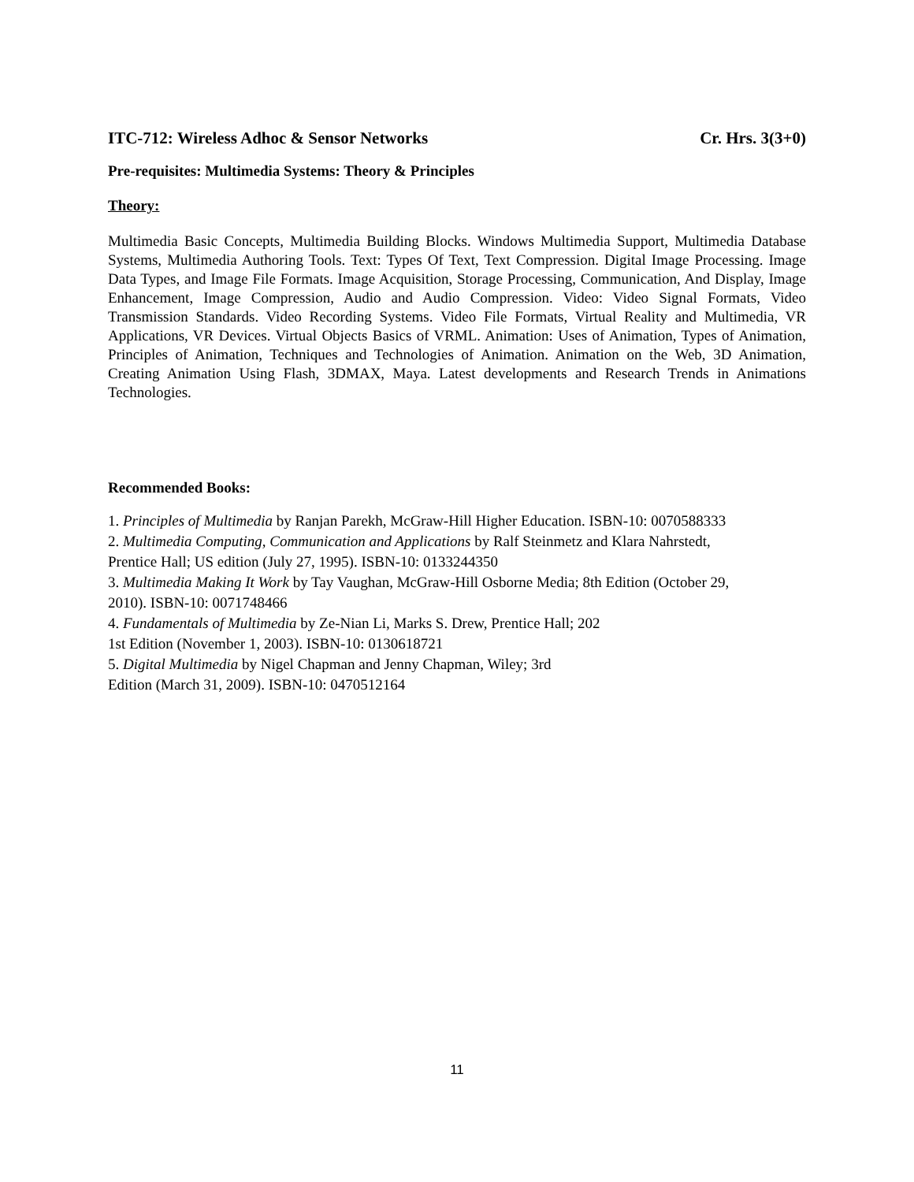ITC-712: Wireless Adhoc & Sensor Networks Cr. Hrs. 3(3+0)
Pre-requisites: Multimedia Systems: Theory & Principles
Theory:
Multimedia Basic Concepts, Multimedia Building Blocks. Windows Multimedia Support, Multimedia Database Systems, Multimedia Authoring Tools. Text: Types Of Text, Text Compression. Digital Image Processing. Image Data Types, and Image File Formats. Image Acquisition, Storage Processing, Communication, And Display, Image Enhancement, Image Compression, Audio and Audio Compression. Video: Video Signal Formats, Video Transmission Standards. Video Recording Systems. Video File Formats, Virtual Reality and Multimedia, VR Applications, VR Devices. Virtual Objects Basics of VRML. Animation: Uses of Animation, Types of Animation, Principles of Animation, Techniques and Technologies of Animation. Animation on the Web, 3D Animation, Creating Animation Using Flash, 3DMAX, Maya. Latest developments and Research Trends in Animations Technologies.
Recommended Books:
1. Principles of Multimedia by Ranjan Parekh, McGraw-Hill Higher Education. ISBN-10: 0070588333
2. Multimedia Computing, Communication and Applications by Ralf Steinmetz and Klara Nahrstedt,
Prentice Hall; US edition (July 27, 1995). ISBN-10: 0133244350
3. Multimedia Making It Work by Tay Vaughan, McGraw-Hill Osborne Media; 8th Edition (October 29,
2010). ISBN-10: 0071748466
4. Fundamentals of Multimedia by Ze-Nian Li, Marks S. Drew, Prentice Hall; 202
1st Edition (November 1, 2003). ISBN-10: 0130618721
5. Digital Multimedia by Nigel Chapman and Jenny Chapman, Wiley; 3rd
Edition (March 31, 2009). ISBN-10: 0470512164
11